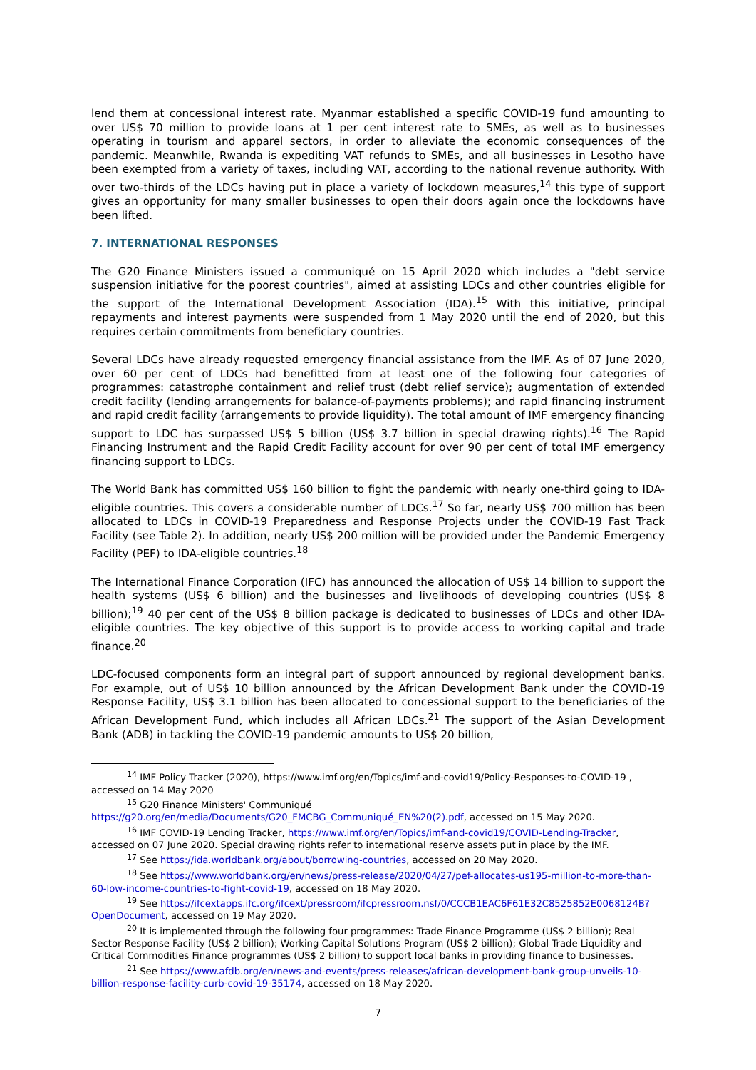lend them at concessional interest rate. Myanmar established a specific COVID-19 fund amounting to over US$ 70 million to provide loans at 1 per cent interest rate to SMEs, as well as to businesses operating in tourism and apparel sectors, in order to alleviate the economic consequences of the pandemic. Meanwhile, Rwanda is expediting VAT refunds to SMEs, and all businesses in Lesotho have been exempted from a variety of taxes, including VAT, according to the national revenue authority. With over two-thirds of the LDCs having put in place a variety of lockdown measures,<sup>14</sup> this type of support gives an opportunity for many smaller businesses to open their doors again once the lockdowns have been lifted.
7. INTERNATIONAL RESPONSES
The G20 Finance Ministers issued a communiqué on 15 April 2020 which includes a "debt service suspension initiative for the poorest countries", aimed at assisting LDCs and other countries eligible for the support of the International Development Association (IDA).<sup>15</sup> With this initiative, principal repayments and interest payments were suspended from 1 May 2020 until the end of 2020, but this requires certain commitments from beneficiary countries.
Several LDCs have already requested emergency financial assistance from the IMF. As of 07 June 2020, over 60 per cent of LDCs had benefitted from at least one of the following four categories of programmes: catastrophe containment and relief trust (debt relief service); augmentation of extended credit facility (lending arrangements for balance-of-payments problems); and rapid financing instrument and rapid credit facility (arrangements to provide liquidity). The total amount of IMF emergency financing support to LDC has surpassed US$ 5 billion (US$ 3.7 billion in special drawing rights).<sup>16</sup> The Rapid Financing Instrument and the Rapid Credit Facility account for over 90 per cent of total IMF emergency financing support to LDCs.
The World Bank has committed US$ 160 billion to fight the pandemic with nearly one-third going to IDA-eligible countries. This covers a considerable number of LDCs.<sup>17</sup> So far, nearly US$ 700 million has been allocated to LDCs in COVID-19 Preparedness and Response Projects under the COVID-19 Fast Track Facility (see Table 2). In addition, nearly US$ 200 million will be provided under the Pandemic Emergency Facility (PEF) to IDA-eligible countries.<sup>18</sup>
The International Finance Corporation (IFC) has announced the allocation of US$ 14 billion to support the health systems (US$ 6 billion) and the businesses and livelihoods of developing countries (US$ 8 billion);<sup>19</sup> 40 per cent of the US$ 8 billion package is dedicated to businesses of LDCs and other IDA-eligible countries. The key objective of this support is to provide access to working capital and trade finance.<sup>20</sup>
LDC-focused components form an integral part of support announced by regional development banks. For example, out of US$ 10 billion announced by the African Development Bank under the COVID-19 Response Facility, US$ 3.1 billion has been allocated to concessional support to the beneficiaries of the African Development Fund, which includes all African LDCs.<sup>21</sup> The support of the Asian Development Bank (ADB) in tackling the COVID-19 pandemic amounts to US$ 20 billion,
<sup>14</sup> IMF Policy Tracker (2020), https://www.imf.org/en/Topics/imf-and-covid19/Policy-Responses-to-COVID-19 , accessed on 14 May 2020
<sup>15</sup> G20 Finance Ministers' Communiqué https://g20.org/en/media/Documents/G20_FMCBG_Communiqué_EN%20(2).pdf, accessed on 15 May 2020.
<sup>16</sup> IMF COVID-19 Lending Tracker, https://www.imf.org/en/Topics/imf-and-covid19/COVID-Lending-Tracker, accessed on 07 June 2020. Special drawing rights refer to international reserve assets put in place by the IMF.
<sup>17</sup> See https://ida.worldbank.org/about/borrowing-countries, accessed on 20 May 2020.
<sup>18</sup> See https://www.worldbank.org/en/news/press-release/2020/04/27/pef-allocates-us195-million-to-more-than-60-low-income-countries-to-fight-covid-19, accessed on 18 May 2020.
<sup>19</sup> See https://ifcextapps.ifc.org/ifcext/pressroom/ifcpressroom.nsf/0/CCCB1EAC6F61E32C8525852E0068124B?OpenDocument, accessed on 19 May 2020.
<sup>20</sup> It is implemented through the following four programmes: Trade Finance Programme (US$ 2 billion); Real Sector Response Facility (US$ 2 billion); Working Capital Solutions Program (US$ 2 billion); Global Trade Liquidity and Critical Commodities Finance programmes (US$ 2 billion) to support local banks in providing finance to businesses.
<sup>21</sup> See https://www.afdb.org/en/news-and-events/press-releases/african-development-bank-group-unveils-10-billion-response-facility-curb-covid-19-35174, accessed on 18 May 2020.
7